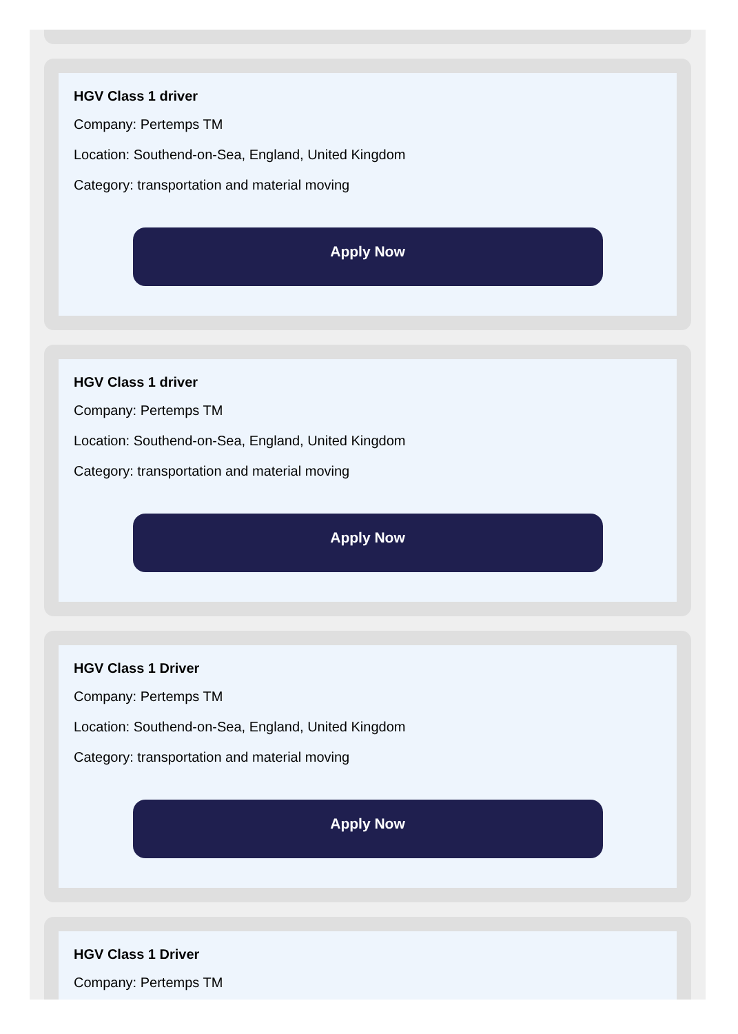HGV Class 1 driver
Company: Pertemps TM
Location: Southend-on-Sea, England, United Kingdom
Category: transportation and material moving
Apply Now
HGV Class 1 driver
Company: Pertemps TM
Location: Southend-on-Sea, England, United Kingdom
Category: transportation and material moving
Apply Now
HGV Class 1 Driver
Company: Pertemps TM
Location: Southend-on-Sea, England, United Kingdom
Category: transportation and material moving
Apply Now
HGV Class 1 Driver
Company: Pertemps TM